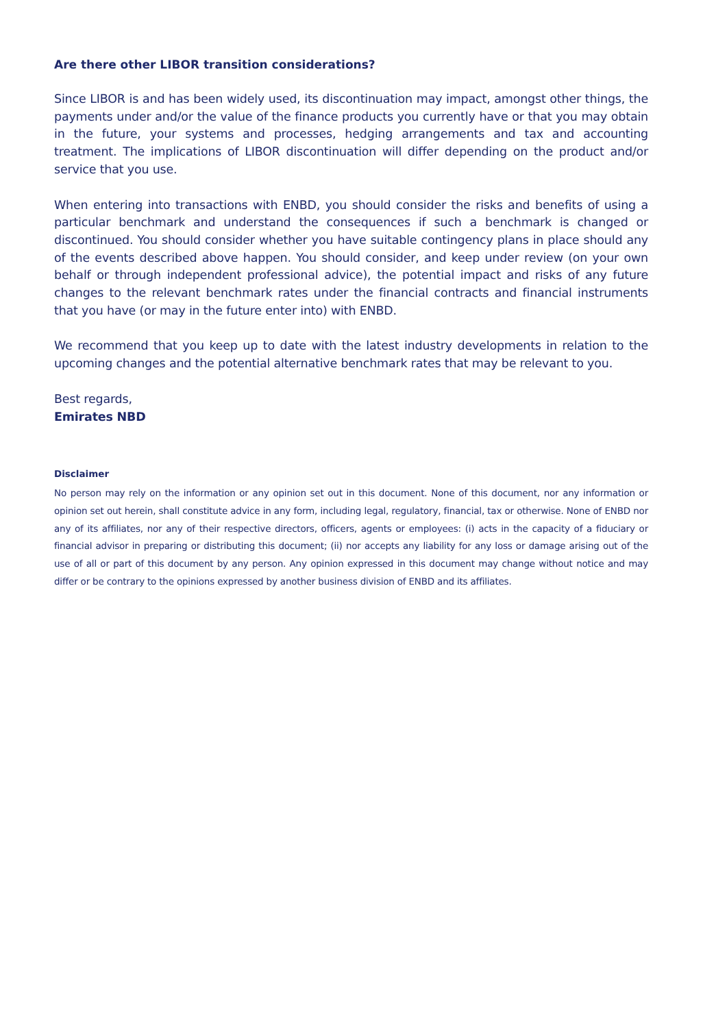Are there other LIBOR transition considerations?
Since LIBOR is and has been widely used, its discontinuation may impact, amongst other things, the payments under and/or the value of the finance products you currently have or that you may obtain in the future, your systems and processes, hedging arrangements and tax and accounting treatment. The implications of LIBOR discontinuation will differ depending on the product and/or service that you use.
When entering into transactions with ENBD, you should consider the risks and benefits of using a particular benchmark and understand the consequences if such a benchmark is changed or discontinued. You should consider whether you have suitable contingency plans in place should any of the events described above happen. You should consider, and keep under review (on your own behalf or through independent professional advice), the potential impact and risks of any future changes to the relevant benchmark rates under the financial contracts and financial instruments that you have (or may in the future enter into) with ENBD.
We recommend that you keep up to date with the latest industry developments in relation to the upcoming changes and the potential alternative benchmark rates that may be relevant to you.
Best regards,
Emirates NBD
Disclaimer
No person may rely on the information or any opinion set out in this document. None of this document, nor any information or opinion set out herein, shall constitute advice in any form, including legal, regulatory, financial, tax or otherwise. None of ENBD nor any of its affiliates, nor any of their respective directors, officers, agents or employees: (i) acts in the capacity of a fiduciary or financial advisor in preparing or distributing this document; (ii) nor accepts any liability for any loss or damage arising out of the use of all or part of this document by any person. Any opinion expressed in this document may change without notice and may differ or be contrary to the opinions expressed by another business division of ENBD and its affiliates.